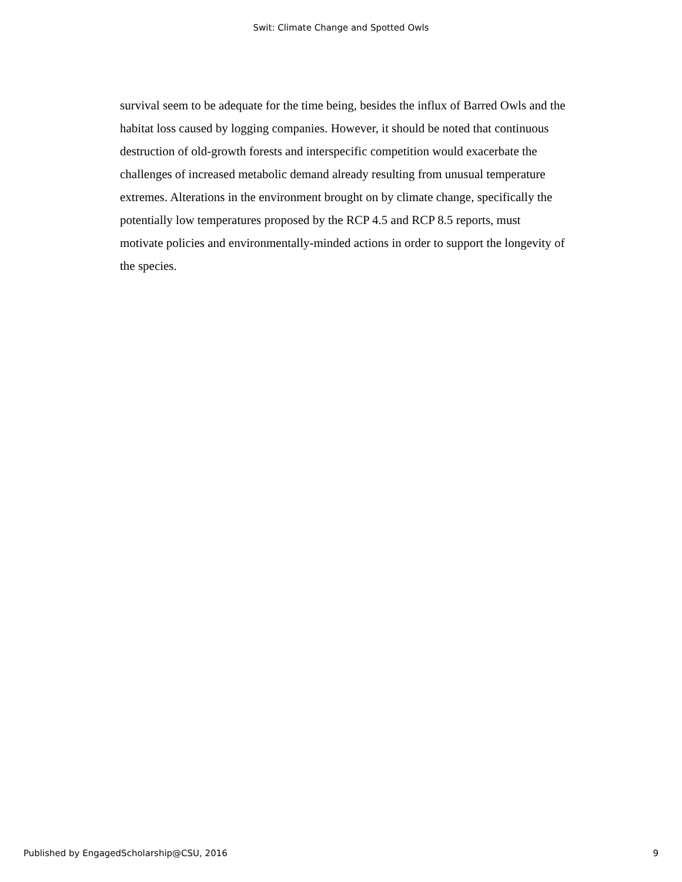Swit: Climate Change and Spotted Owls
survival seem to be adequate for the time being, besides the influx of Barred Owls and the habitat loss caused by logging companies. However, it should be noted that continuous destruction of old-growth forests and interspecific competition would exacerbate the challenges of increased metabolic demand already resulting from unusual temperature extremes. Alterations in the environment brought on by climate change, specifically the potentially low temperatures proposed by the RCP 4.5 and RCP 8.5 reports, must motivate policies and environmentally-minded actions in order to support the longevity of the species.
Published by EngagedScholarship@CSU, 2016 9